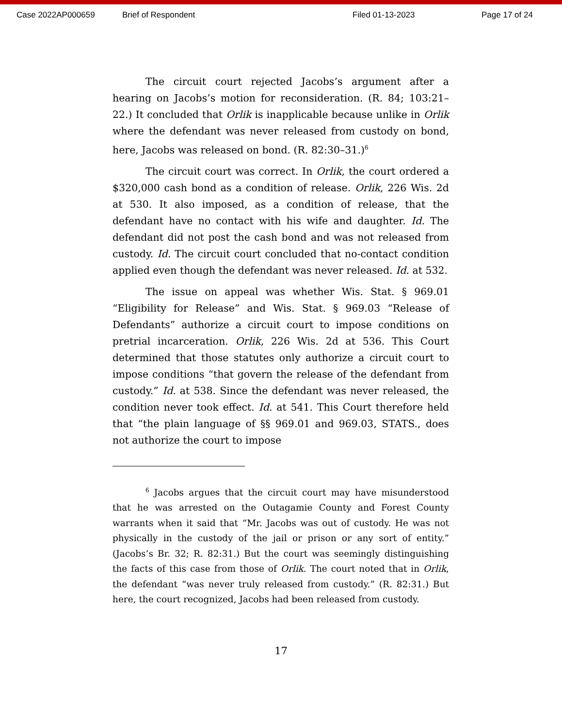Case 2022AP000659 Brief of Respondent Filed 01-13-2023 Page 17 of 24
The circuit court rejected Jacobs’s argument after a hearing on Jacobs’s motion for reconsideration. (R. 84; 103:21–22.) It concluded that Orlik is inapplicable because unlike in Orlik where the defendant was never released from custody on bond, here, Jacobs was released on bond. (R. 82:30–31.)<sup>6</sup>
The circuit court was correct. In Orlik, the court ordered a $320,000 cash bond as a condition of release. Orlik, 226 Wis. 2d at 530. It also imposed, as a condition of release, that the defendant have no contact with his wife and daughter. Id. The defendant did not post the cash bond and was not released from custody. Id. The circuit court concluded that no-contact condition applied even though the defendant was never released. Id. at 532.
The issue on appeal was whether Wis. Stat. § 969.01 “Eligibility for Release” and Wis. Stat. § 969.03 “Release of Defendants” authorize a circuit court to impose conditions on pretrial incarceration. Orlik, 226 Wis. 2d at 536. This Court determined that those statutes only authorize a circuit court to impose conditions “that govern the release of the defendant from custody.” Id. at 538. Since the defendant was never released, the condition never took effect. Id. at 541. This Court therefore held that “the plain language of §§ 969.01 and 969.03, STATS., does not authorize the court to impose
<sup>6</sup> Jacobs argues that the circuit court may have misunderstood that he was arrested on the Outagamie County and Forest County warrants when it said that “Mr. Jacobs was out of custody. He was not physically in the custody of the jail or prison or any sort of entity.” (Jacobs’s Br. 32; R. 82:31.) But the court was seemingly distinguishing the facts of this case from those of Orlik. The court noted that in Orlik, the defendant “was never truly released from custody.” (R. 82:31.) But here, the court recognized, Jacobs had been released from custody.
17